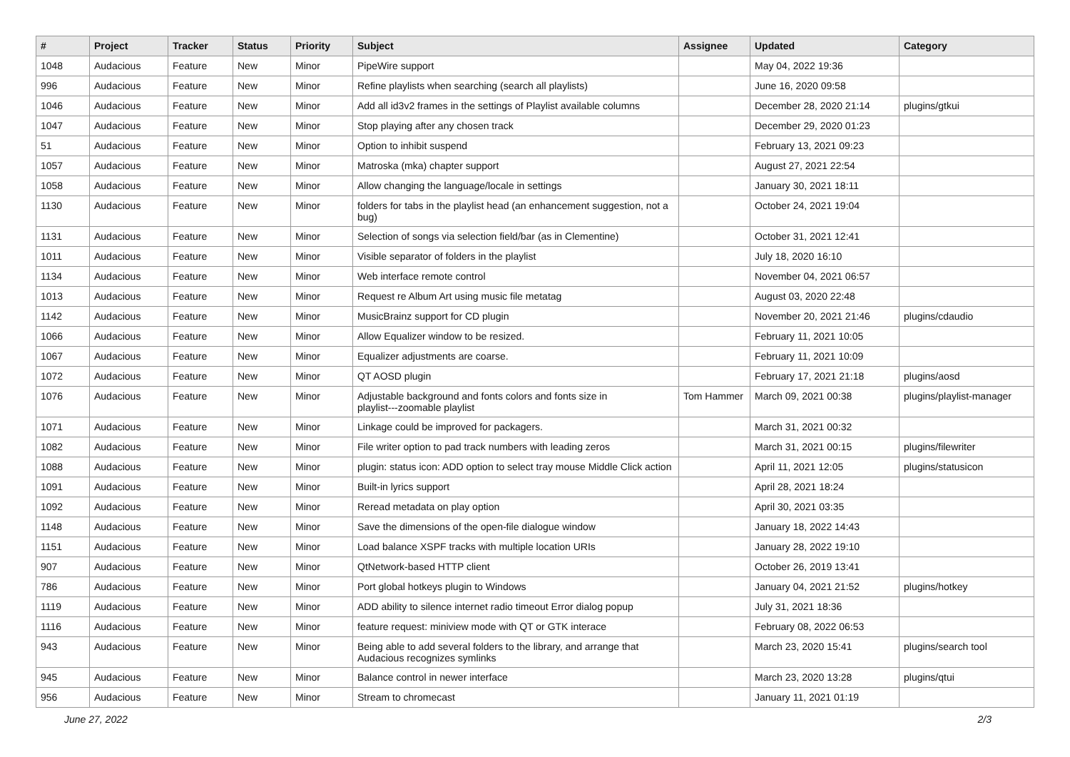| # | Project | Tracker | Status | Priority | Subject | Assignee | Updated | Category |
| --- | --- | --- | --- | --- | --- | --- | --- | --- |
| 1048 | Audacious | Feature | New | Minor | PipeWire support | | May 04, 2022 19:36 | |
| 996 | Audacious | Feature | New | Minor | Refine playlists when searching (search all playlists) | | June 16, 2020 09:58 | |
| 1046 | Audacious | Feature | New | Minor | Add all id3v2 frames in the settings of Playlist available columns | | December 28, 2020 21:14 | plugins/gtkui |
| 1047 | Audacious | Feature | New | Minor | Stop playing after any chosen track | | December 29, 2020 01:23 | |
| 51 | Audacious | Feature | New | Minor | Option to inhibit suspend | | February 13, 2021 09:23 | |
| 1057 | Audacious | Feature | New | Minor | Matroska (mka) chapter support | | August 27, 2021 22:54 | |
| 1058 | Audacious | Feature | New | Minor | Allow changing the language/locale in settings | | January 30, 2021 18:11 | |
| 1130 | Audacious | Feature | New | Minor | folders for tabs in the playlist head (an enhancement suggestion, not a bug) | | October 24, 2021 19:04 | |
| 1131 | Audacious | Feature | New | Minor | Selection of songs via selection field/bar (as in Clementine) | | October 31, 2021 12:41 | |
| 1011 | Audacious | Feature | New | Minor | Visible separator of folders in the playlist | | July 18, 2020 16:10 | |
| 1134 | Audacious | Feature | New | Minor | Web interface remote control | | November 04, 2021 06:57 | |
| 1013 | Audacious | Feature | New | Minor | Request re Album Art using music file metatag | | August 03, 2020 22:48 | |
| 1142 | Audacious | Feature | New | Minor | MusicBrainz support for CD plugin | | November 20, 2021 21:46 | plugins/cdaudio |
| 1066 | Audacious | Feature | New | Minor | Allow Equalizer window to be resized. | | February 11, 2021 10:05 | |
| 1067 | Audacious | Feature | New | Minor | Equalizer adjustments are coarse. | | February 11, 2021 10:09 | |
| 1072 | Audacious | Feature | New | Minor | QT AOSD plugin | | February 17, 2021 21:18 | plugins/aosd |
| 1076 | Audacious | Feature | New | Minor | Adjustable background and fonts colors and fonts size in playlist---zoomable playlist | Tom Hammer | March 09, 2021 00:38 | plugins/playlist-manager |
| 1071 | Audacious | Feature | New | Minor | Linkage could be improved for packagers. | | March 31, 2021 00:32 | |
| 1082 | Audacious | Feature | New | Minor | File writer option to pad track numbers with leading zeros | | March 31, 2021 00:15 | plugins/filewriter |
| 1088 | Audacious | Feature | New | Minor | plugin: status icon: ADD option to select tray mouse Middle Click action | | April 11, 2021 12:05 | plugins/statusicon |
| 1091 | Audacious | Feature | New | Minor | Built-in lyrics support | | April 28, 2021 18:24 | |
| 1092 | Audacious | Feature | New | Minor | Reread metadata on play option | | April 30, 2021 03:35 | |
| 1148 | Audacious | Feature | New | Minor | Save the dimensions of the open-file dialogue window | | January 18, 2022 14:43 | |
| 1151 | Audacious | Feature | New | Minor | Load balance XSPF tracks with multiple location URIs | | January 28, 2022 19:10 | |
| 907 | Audacious | Feature | New | Minor | QtNetwork-based HTTP client | | October 26, 2019 13:41 | |
| 786 | Audacious | Feature | New | Minor | Port global hotkeys plugin to Windows | | January 04, 2021 21:52 | plugins/hotkey |
| 1119 | Audacious | Feature | New | Minor | ADD ability to silence internet radio timeout Error dialog popup | | July 31, 2021 18:36 | |
| 1116 | Audacious | Feature | New | Minor | feature request: miniview mode with QT or GTK interace | | February 08, 2022 06:53 | |
| 943 | Audacious | Feature | New | Minor | Being able to add several folders to the library, and arrange that Audacious recognizes symlinks | | March 23, 2020 15:41 | plugins/search tool |
| 945 | Audacious | Feature | New | Minor | Balance control in newer interface | | March 23, 2020 13:28 | plugins/qtui |
| 956 | Audacious | Feature | New | Minor | Stream to chromecast | | January 11, 2021 01:19 | |
June 27, 2022 2/3